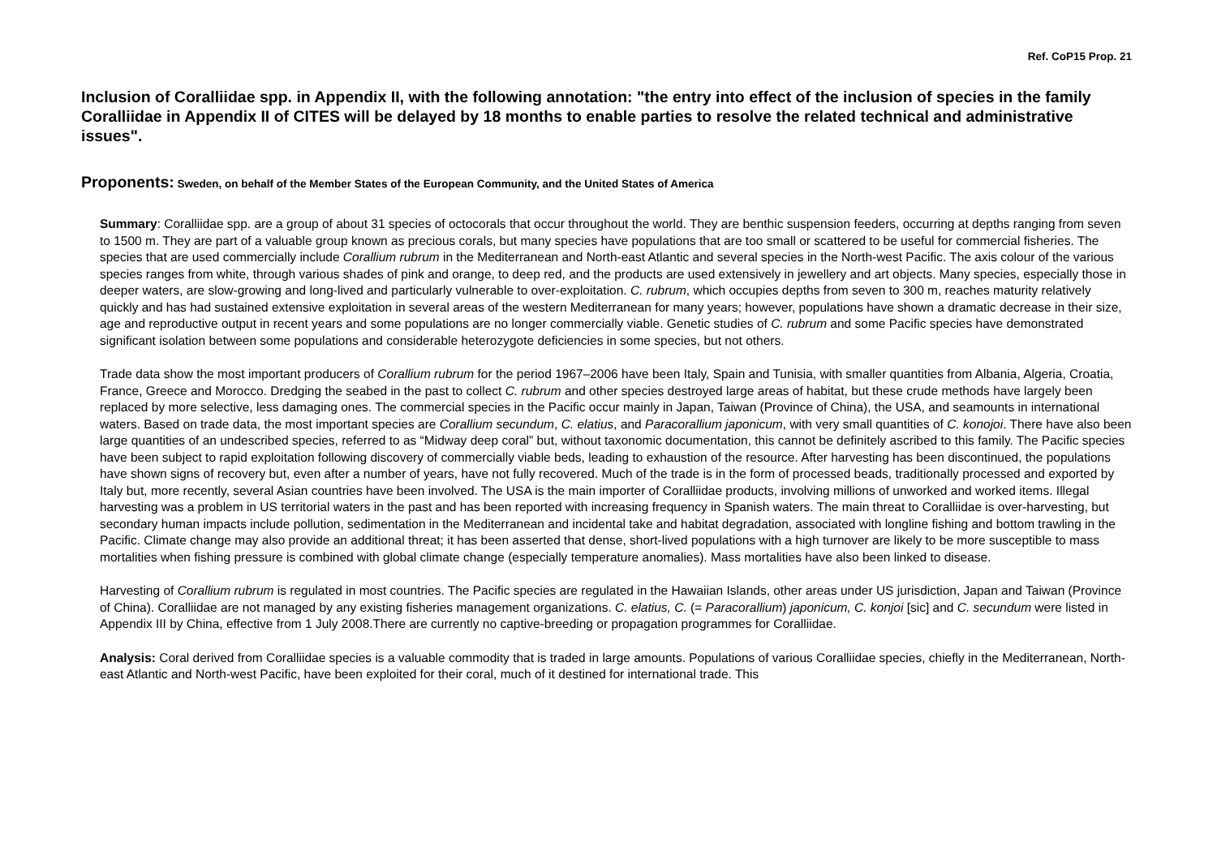Ref. CoP15 Prop. 21
Inclusion of Coralliidae spp. in Appendix II, with the following annotation: "the entry into effect of the inclusion of species in the family Coralliidae in Appendix II of CITES will be delayed by 18 months to enable parties to resolve the related technical and administrative issues".
Proponents: Sweden, on behalf of the Member States of the European Community, and the United States of America
Summary: Coralliidae spp. are a group of about 31 species of octocorals that occur throughout the world. They are benthic suspension feeders, occurring at depths ranging from seven to 1500 m. They are part of a valuable group known as precious corals, but many species have populations that are too small or scattered to be useful for commercial fisheries. The species that are used commercially include Corallium rubrum in the Mediterranean and North-east Atlantic and several species in the North-west Pacific. The axis colour of the various species ranges from white, through various shades of pink and orange, to deep red, and the products are used extensively in jewellery and art objects. Many species, especially those in deeper waters, are slow-growing and long-lived and particularly vulnerable to over-exploitation. C. rubrum, which occupies depths from seven to 300 m, reaches maturity relatively quickly and has had sustained extensive exploitation in several areas of the western Mediterranean for many years; however, populations have shown a dramatic decrease in their size, age and reproductive output in recent years and some populations are no longer commercially viable. Genetic studies of C. rubrum and some Pacific species have demonstrated significant isolation between some populations and considerable heterozygote deficiencies in some species, but not others.
Trade data show the most important producers of Corallium rubrum for the period 1967–2006 have been Italy, Spain and Tunisia, with smaller quantities from Albania, Algeria, Croatia, France, Greece and Morocco. Dredging the seabed in the past to collect C. rubrum and other species destroyed large areas of habitat, but these crude methods have largely been replaced by more selective, less damaging ones. The commercial species in the Pacific occur mainly in Japan, Taiwan (Province of China), the USA, and seamounts in international waters. Based on trade data, the most important species are Corallium secundum, C. elatius, and Paracorallium japonicum, with very small quantities of C. konojoi. There have also been large quantities of an undescribed species, referred to as “Midway deep coral” but, without taxonomic documentation, this cannot be definitely ascribed to this family. The Pacific species have been subject to rapid exploitation following discovery of commercially viable beds, leading to exhaustion of the resource. After harvesting has been discontinued, the populations have shown signs of recovery but, even after a number of years, have not fully recovered. Much of the trade is in the form of processed beads, traditionally processed and exported by Italy but, more recently, several Asian countries have been involved. The USA is the main importer of Coralliidae products, involving millions of unworked and worked items. Illegal harvesting was a problem in US territorial waters in the past and has been reported with increasing frequency in Spanish waters. The main threat to Coralliidae is over-harvesting, but secondary human impacts include pollution, sedimentation in the Mediterranean and incidental take and habitat degradation, associated with longline fishing and bottom trawling in the Pacific. Climate change may also provide an additional threat; it has been asserted that dense, short-lived populations with a high turnover are likely to be more susceptible to mass mortalities when fishing pressure is combined with global climate change (especially temperature anomalies). Mass mortalities have also been linked to disease.
Harvesting of Corallium rubrum is regulated in most countries. The Pacific species are regulated in the Hawaiian Islands, other areas under US jurisdiction, Japan and Taiwan (Province of China). Coralliidae are not managed by any existing fisheries management organizations. C. elatius, C. (= Paracorallium) japonicum, C. konjoi [sic] and C. secundum were listed in Appendix III by China, effective from 1 July 2008.There are currently no captive-breeding or propagation programmes for Coralliidae.
Analysis: Coral derived from Coralliidae species is a valuable commodity that is traded in large amounts. Populations of various Coralliidae species, chiefly in the Mediterranean, North-east Atlantic and North-west Pacific, have been exploited for their coral, much of it destined for international trade. This